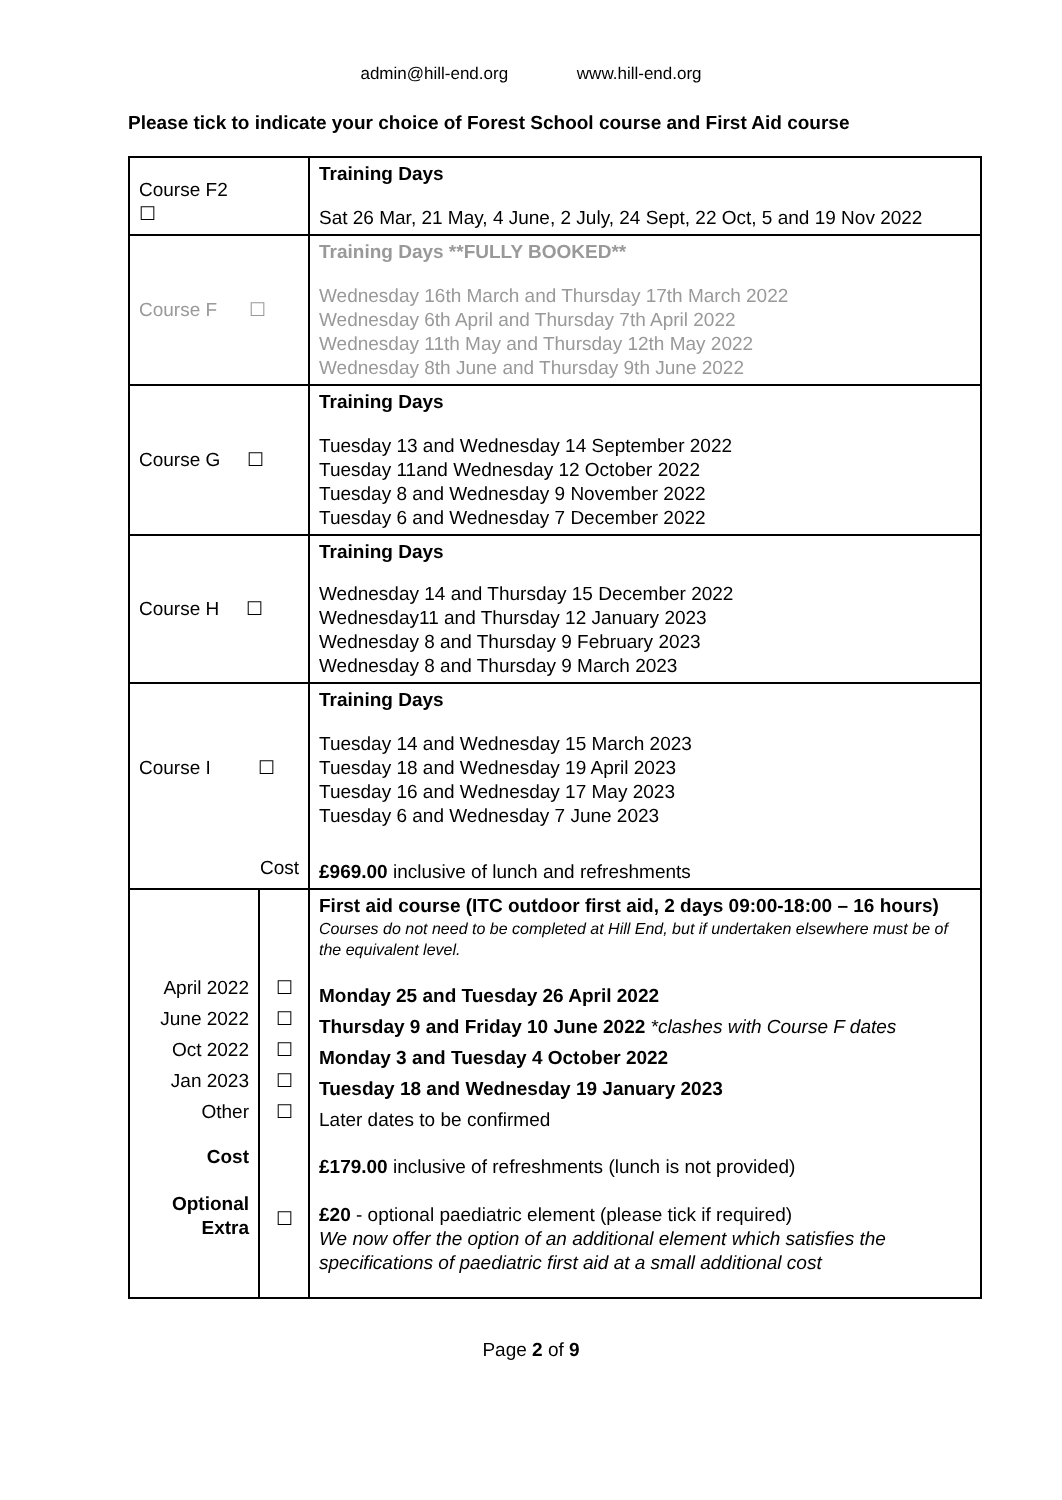admin@hill-end.org www.hill-end.org
Please tick to indicate your choice of Forest School course and First Aid course
| Course F2 ☐ | | Training Days Sat 26 Mar, 21 May, 4 June, 2 July, 24 Sept, 22 Oct, 5 and 19 Nov 2022 |
| Course F ☐ | | Training Days **FULLY BOOKED** Wednesday 16th March and Thursday 17th March 2022 Wednesday 6th April and Thursday 7th April 2022 Wednesday 11th May and Thursday 12th May 2022 Wednesday 8th June and Thursday 9th June 2022 |
| Course G ☐ | | Training Days Tuesday 13 and Wednesday 14 September 2022 Tuesday 11and Wednesday 12 October 2022 Tuesday 8 and Wednesday 9 November 2022 Tuesday 6 and Wednesday 7 December 2022 |
| Course H ☐ | | Training Days Wednesday 14 and Thursday 15 December 2022 Wednesday11 and Thursday 12 January 2023 Wednesday 8 and Thursday 9 February 2023 Wednesday 8 and Thursday 9 March 2023 |
| Course I ☐ Cost | | Training Days Tuesday 14 and Wednesday 15 March 2023 Tuesday 18 and Wednesday 19 April 2023 Tuesday 16 and Wednesday 17 May 2023 Tuesday 6 and Wednesday 7 June 2023 £969.00 inclusive of lunch and refreshments |
| April 2022 June 2022 Oct 2022 Jan 2023 Other Cost Optional Extra | ☐ ☐ ☐ ☐ ☐ ☐ | First aid course (ITC outdoor first aid, 2 days 09:00-18:00 – 16 hours) Courses do not need to be completed at Hill End, but if undertaken elsewhere must be of the equivalent level. Monday 25 and Tuesday 26 April 2022 Thursday 9 and Friday 10 June 2022 *clashes with Course F dates Monday 3 and Tuesday 4 October 2022 Tuesday 18 and Wednesday 19 January 2023 Later dates to be confirmed £179.00 inclusive of refreshments (lunch is not provided) £20 - optional paediatric element (please tick if required) We now offer the option of an additional element which satisfies the specifications of paediatric first aid at a small additional cost |
Page 2 of 9